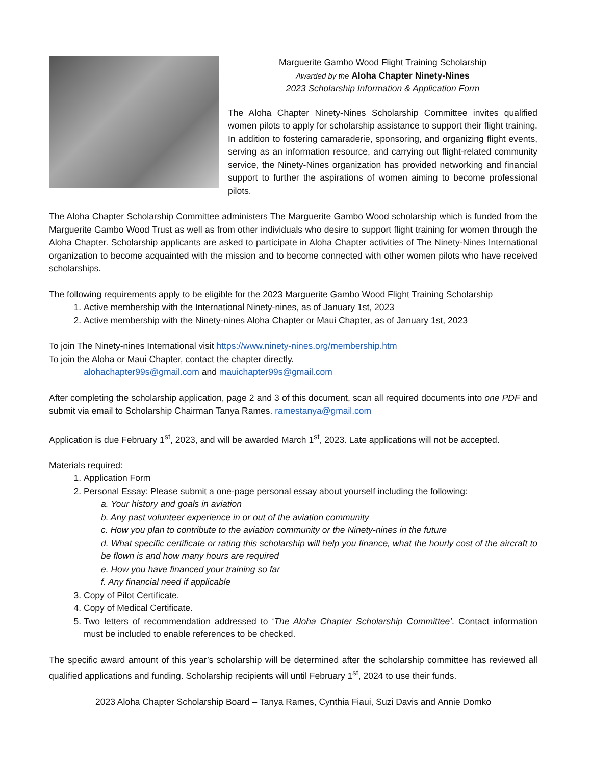Marguerite Gambo Wood Flight Training Scholarship
Awarded by the Aloha Chapter Ninety-Nines
2023 Scholarship Information & Application Form
The Aloha Chapter Ninety-Nines Scholarship Committee invites qualified women pilots to apply for scholarship assistance to support their flight training. In addition to fostering camaraderie, sponsoring, and organizing flight events, serving as an information resource, and carrying out flight-related community service, the Ninety-Nines organization has provided networking and financial support to further the aspirations of women aiming to become professional pilots.
The Aloha Chapter Scholarship Committee administers The Marguerite Gambo Wood scholarship which is funded from the Marguerite Gambo Wood Trust as well as from other individuals who desire to support flight training for women through the Aloha Chapter. Scholarship applicants are asked to participate in Aloha Chapter activities of The Ninety-Nines International organization to become acquainted with the mission and to become connected with other women pilots who have received scholarships.
The following requirements apply to be eligible for the 2023 Marguerite Gambo Wood Flight Training Scholarship
1. Active membership with the International Ninety-nines, as of January 1st, 2023
2. Active membership with the Ninety-nines Aloha Chapter or Maui Chapter, as of January 1st, 2023
To join The Ninety-nines International visit https://www.ninety-nines.org/membership.htm
To join the Aloha or Maui Chapter, contact the chapter directly.
alohachapter99s@gmail.com and mauichapter99s@gmail.com
After completing the scholarship application, page 2 and 3 of this document, scan all required documents into one PDF and submit via email to Scholarship Chairman Tanya Rames. ramestanya@gmail.com
Application is due February 1<sup>st</sup>, 2023, and will be awarded March 1<sup>st</sup>, 2023. Late applications will not be accepted.
Materials required:
1. Application Form
2. Personal Essay: Please submit a one-page personal essay about yourself including the following:
a. Your history and goals in aviation
b. Any past volunteer experience in or out of the aviation community
c. How you plan to contribute to the aviation community or the Ninety-nines in the future
d. What specific certificate or rating this scholarship will help you finance, what the hourly cost of the aircraft to be flown is and how many hours are required
e. How you have financed your training so far
f. Any financial need if applicable
3. Copy of Pilot Certificate.
4. Copy of Medical Certificate.
5. Two letters of recommendation addressed to ‘The Aloha Chapter Scholarship Committee’. Contact information must be included to enable references to be checked.
The specific award amount of this year’s scholarship will be determined after the scholarship committee has reviewed all qualified applications and funding. Scholarship recipients will until February 1<sup>st</sup>, 2024 to use their funds.
2023 Aloha Chapter Scholarship Board – Tanya Rames, Cynthia Fiaui, Suzi Davis and Annie Domko